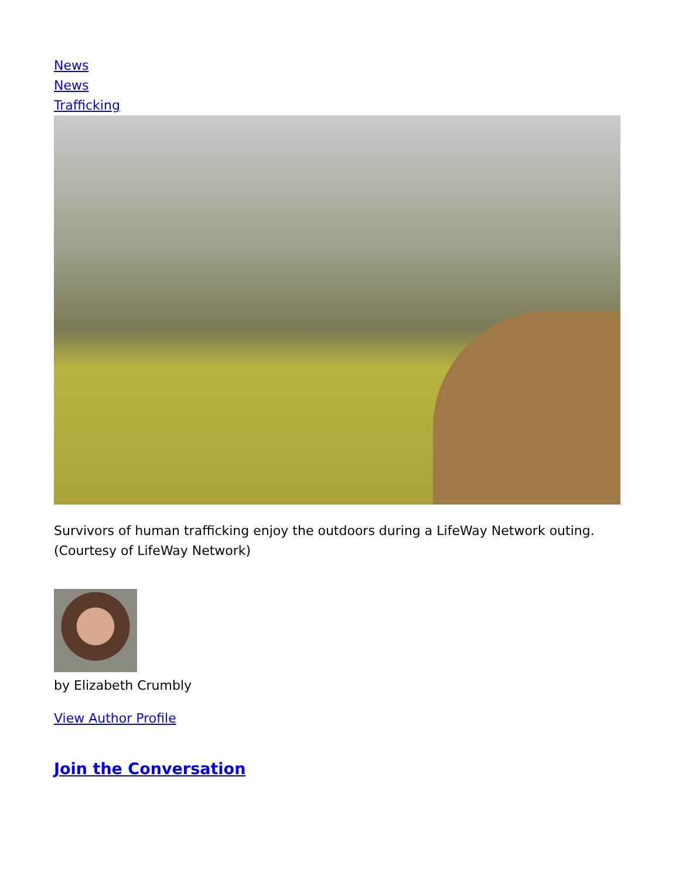News
News
Trafficking
Survivors of human trafficking enjoy the outdoors during a LifeWay Network outing. (Courtesy of LifeWay Network)
by Elizabeth Crumbly
View Author Profile
Join the Conversation